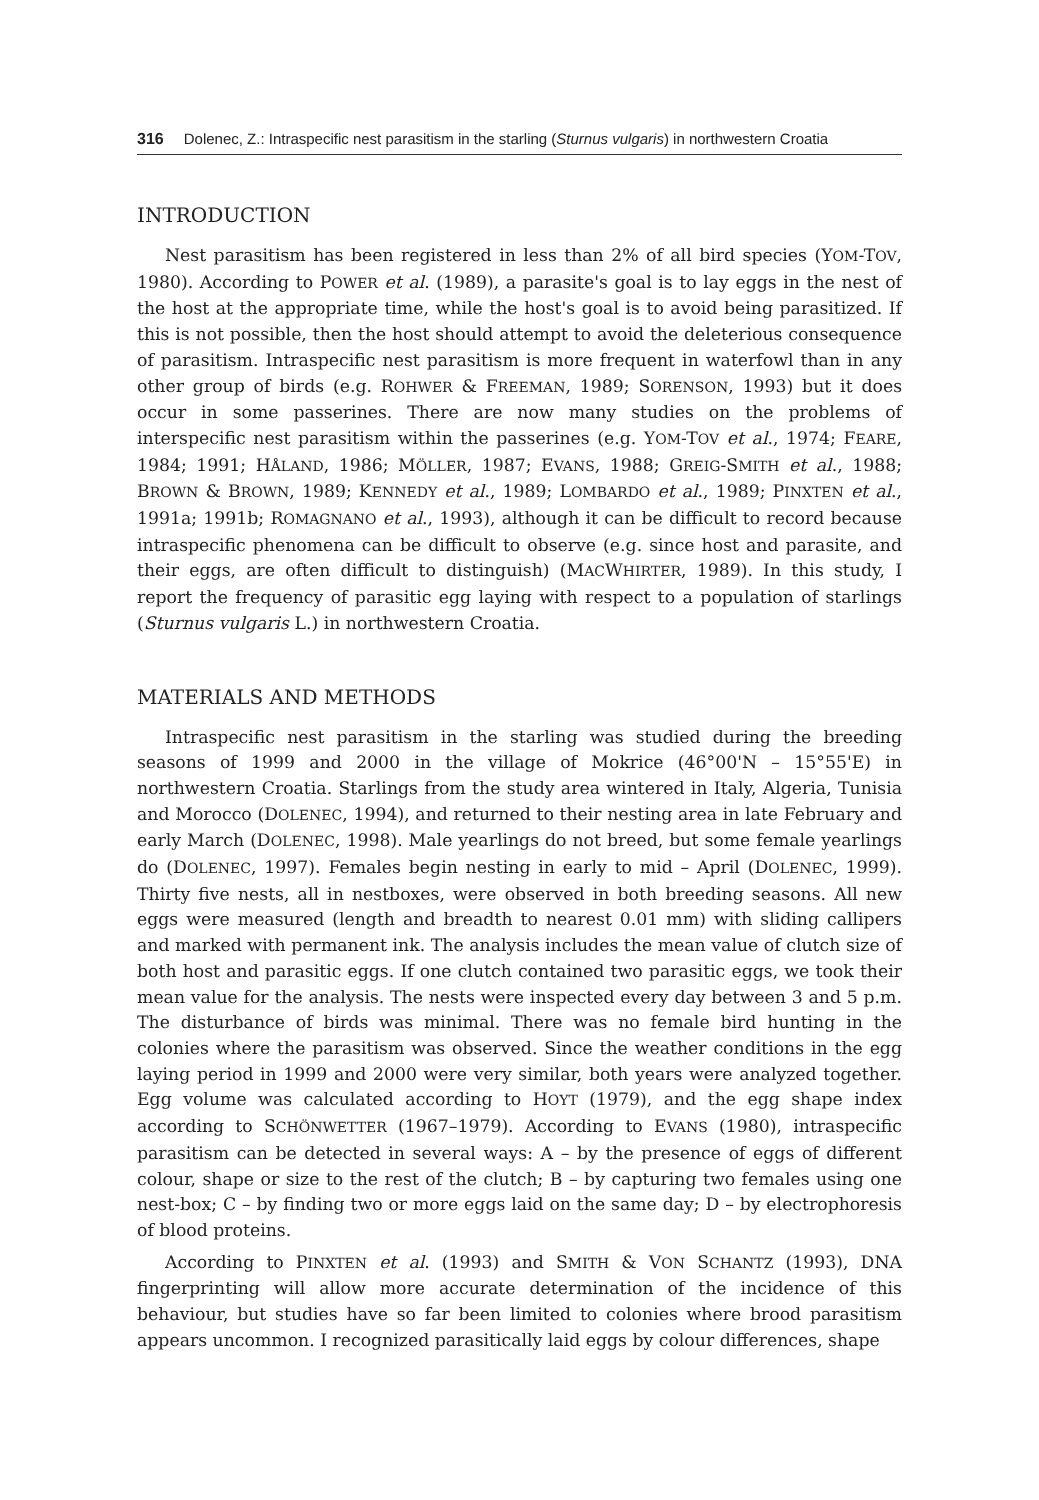316 Dolenec, Z.: Intraspecific nest parasitism in the starling (Sturnus vulgaris) in northwestern Croatia
INTRODUCTION
Nest parasitism has been registered in less than 2% of all bird species (YOM-TOV, 1980). According to POWER et al. (1989), a parasite's goal is to lay eggs in the nest of the host at the appropriate time, while the host's goal is to avoid being parasitized. If this is not possible, then the host should attempt to avoid the deleterious consequence of parasitism. Intraspecific nest parasitism is more frequent in waterfowl than in any other group of birds (e.g. ROHWER & FREEMAN, 1989; SORENSON, 1993) but it does occur in some passerines. There are now many studies on the problems of interspecific nest parasitism within the passerines (e.g. YOM-TOV et al., 1974; FEARE, 1984; 1991; HÅLAND, 1986; MÖLLER, 1987; EVANS, 1988; GREIG-SMITH et al., 1988; BROWN & BROWN, 1989; KENNEDY et al., 1989; LOMBARDO et al., 1989; PINXTEN et al., 1991a; 1991b; ROMAGNANO et al., 1993), although it can be difficult to record because intraspecific phenomena can be difficult to observe (e.g. since host and parasite, and their eggs, are often difficult to distinguish) (MACWHIRTER, 1989). In this study, I report the frequency of parasitic egg laying with respect to a population of starlings (Sturnus vulgaris L.) in northwestern Croatia.
MATERIALS AND METHODS
Intraspecific nest parasitism in the starling was studied during the breeding seasons of 1999 and 2000 in the village of Mokrice (46°00'N – 15°55'E) in northwestern Croatia. Starlings from the study area wintered in Italy, Algeria, Tunisia and Morocco (DOLENEC, 1994), and returned to their nesting area in late February and early March (DOLENEC, 1998). Male yearlings do not breed, but some female yearlings do (DOLENEC, 1997). Females begin nesting in early to mid – April (DOLENEC, 1999). Thirty five nests, all in nestboxes, were observed in both breeding seasons. All new eggs were measured (length and breadth to nearest 0.01 mm) with sliding callipers and marked with permanent ink. The analysis includes the mean value of clutch size of both host and parasitic eggs. If one clutch contained two parasitic eggs, we took their mean value for the analysis. The nests were inspected every day between 3 and 5 p.m. The disturbance of birds was minimal. There was no female bird hunting in the colonies where the parasitism was observed. Since the weather conditions in the egg laying period in 1999 and 2000 were very similar, both years were analyzed together. Egg volume was calculated according to HOYT (1979), and the egg shape index according to SCHÖNWETTER (1967–1979). According to EVANS (1980), intraspecific parasitism can be detected in several ways: A – by the presence of eggs of different colour, shape or size to the rest of the clutch; B – by capturing two females using one nest-box; C – by finding two or more eggs laid on the same day; D – by electrophoresis of blood proteins.
According to PINXTEN et al. (1993) and SMITH & VON SCHANTZ (1993), DNA fingerprinting will allow more accurate determination of the incidence of this behaviour, but studies have so far been limited to colonies where brood parasitism appears uncommon. I recognized parasitically laid eggs by colour differences, shape